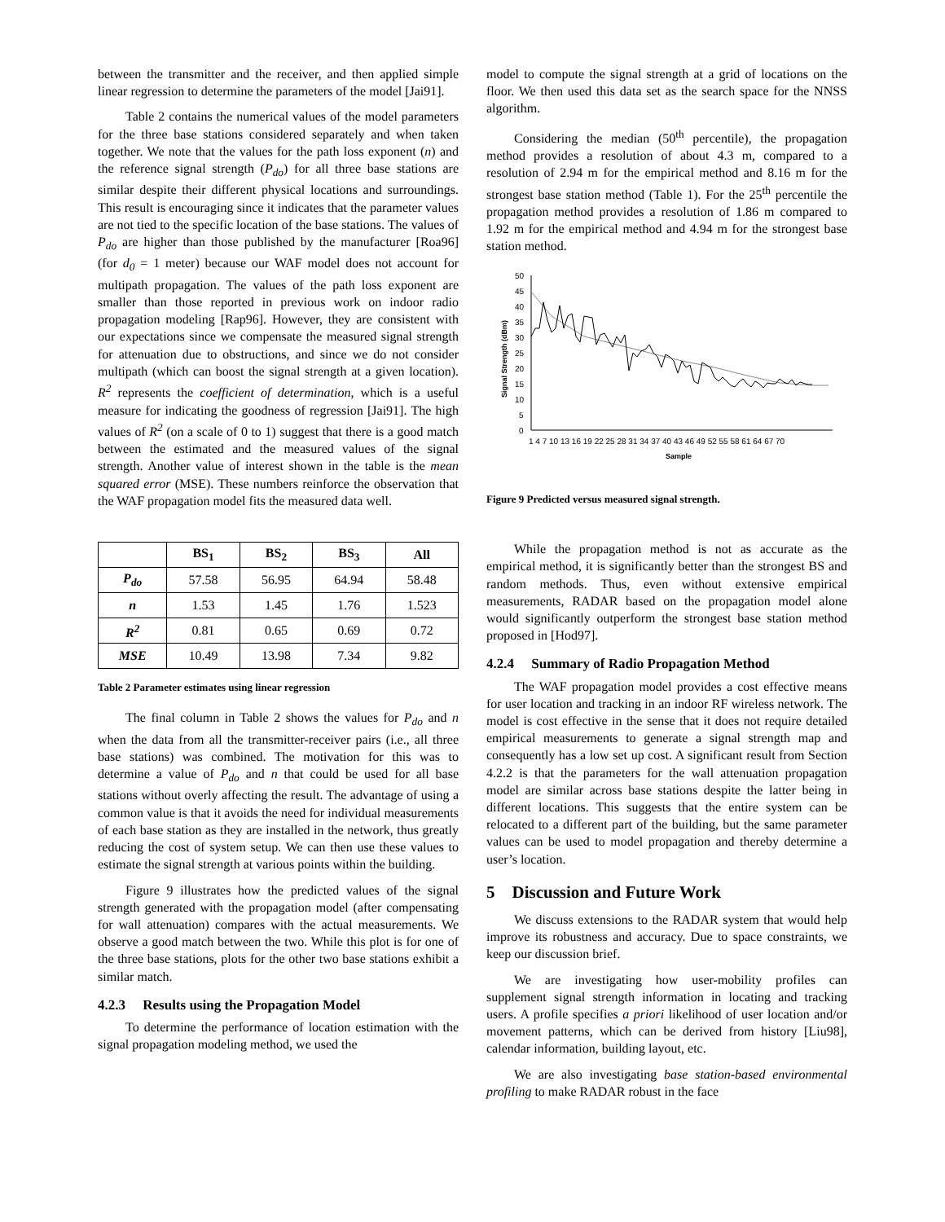between the transmitter and the receiver, and then applied simple linear regression to determine the parameters of the model [Jai91].
Table 2 contains the numerical values of the model parameters for the three base stations considered separately and when taken together. We note that the values for the path loss exponent (n) and the reference signal strength (P<sub>do</sub>) for all three base stations are similar despite their different physical locations and surroundings. This result is encouraging since it indicates that the parameter values are not tied to the specific location of the base stations. The values of P<sub>do</sub> are higher than those published by the manufacturer [Roa96] (for d<sub>0</sub> = 1 meter) because our WAF model does not account for multipath propagation. The values of the path loss exponent are smaller than those reported in previous work on indoor radio propagation modeling [Rap96]. However, they are consistent with our expectations since we compensate the measured signal strength for attenuation due to obstructions, and since we do not consider multipath (which can boost the signal strength at a given location). R<sup>2</sup> represents the coefficient of determination, which is a useful measure for indicating the goodness of regression [Jai91]. The high values of R<sup>2</sup> (on a scale of 0 to 1) suggest that there is a good match between the estimated and the measured values of the signal strength. Another value of interest shown in the table is the mean squared error (MSE). These numbers reinforce the observation that the WAF propagation model fits the measured data well.
| | BS<sub>1</sub> | BS<sub>2</sub> | BS<sub>3</sub> | All |
| --- | --- | --- | --- | --- |
| P<sub>do</sub> | 57.58 | 56.95 | 64.94 | 58.48 |
| n | 1.53 | 1.45 | 1.76 | 1.523 |
| R<sup>2</sup> | 0.81 | 0.65 | 0.69 | 0.72 |
| MSE | 10.49 | 13.98 | 7.34 | 9.82 |
Table 2 Parameter estimates using linear regression
The final column in Table 2 shows the values for P<sub>do</sub> and n when the data from all the transmitter-receiver pairs (i.e., all three base stations) was combined. The motivation for this was to determine a value of P<sub>do</sub> and n that could be used for all base stations without overly affecting the result. The advantage of using a common value is that it avoids the need for individual measurements of each base station as they are installed in the network, thus greatly reducing the cost of system setup. We can then use these values to estimate the signal strength at various points within the building.
Figure 9 illustrates how the predicted values of the signal strength generated with the propagation model (after compensating for wall attenuation) compares with the actual measurements. We observe a good match between the two. While this plot is for one of the three base stations, plots for the other two base stations exhibit a similar match.
4.2.3 Results using the Propagation Model
To determine the performance of location estimation with the signal propagation modeling method, we used the
model to compute the signal strength at a grid of locations on the floor. We then used this data set as the search space for the NNSS algorithm.
Considering the median (50<sup>th</sup> percentile), the propagation method provides a resolution of about 4.3 m, compared to a resolution of 2.94 m for the empirical method and 8.16 m for the strongest base station method (Table 1). For the 25<sup>th</sup> percentile the propagation method provides a resolution of 1.86 m compared to 1.92 m for the empirical method and 4.94 m for the strongest base station method.
0
5
10
15
20
25
30
35
40
45
50
Signal Strength (dBm)
1 4 7 10 13 16 19 22 25 28 31 34 37 40 43 46 49 52 55 58 61 64 67 70
Sample
Figure 9 Predicted versus measured signal strength.
While the propagation method is not as accurate as the empirical method, it is significantly better than the strongest BS and random methods. Thus, even without extensive empirical measurements, RADAR based on the propagation model alone would significantly outperform the strongest base station method proposed in [Hod97].
4.2.4 Summary of Radio Propagation Method
The WAF propagation model provides a cost effective means for user location and tracking in an indoor RF wireless network. The model is cost effective in the sense that it does not require detailed empirical measurements to generate a signal strength map and consequently has a low set up cost. A significant result from Section 4.2.2 is that the parameters for the wall attenuation propagation model are similar across base stations despite the latter being in different locations. This suggests that the entire system can be relocated to a different part of the building, but the same parameter values can be used to model propagation and thereby determine a user’s location.
5 Discussion and Future Work
We discuss extensions to the RADAR system that would help improve its robustness and accuracy. Due to space constraints, we keep our discussion brief.
We are investigating how user-mobility profiles can supplement signal strength information in locating and tracking users. A profile specifies a priori likelihood of user location and/or movement patterns, which can be derived from history [Liu98], calendar information, building layout, etc.
We are also investigating base station-based environmental profiling to make RADAR robust in the face